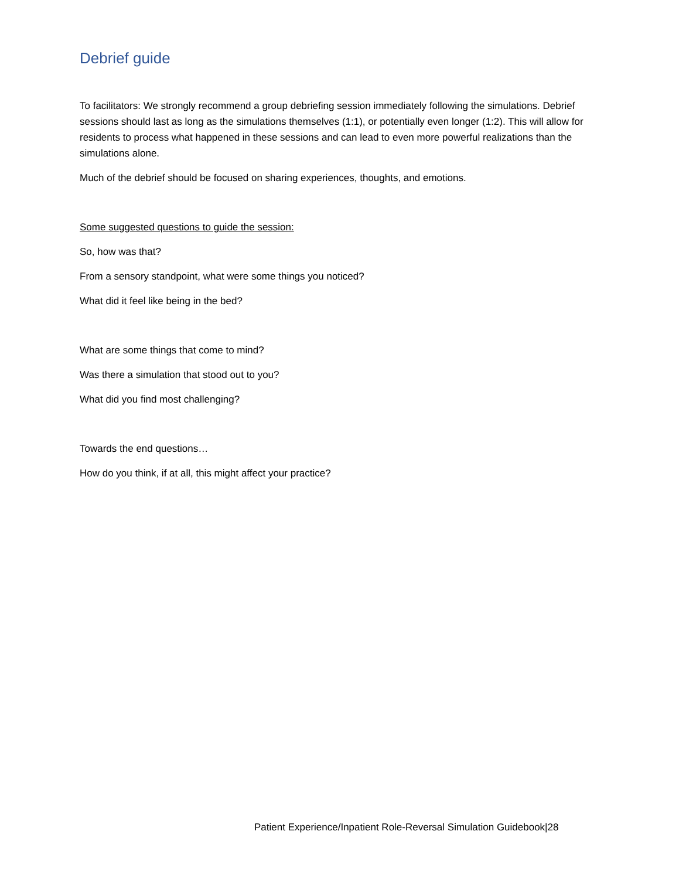Debrief guide
To facilitators: We strongly recommend a group debriefing session immediately following the simulations. Debrief sessions should last as long as the simulations themselves (1:1), or potentially even longer (1:2). This will allow for residents to process what happened in these sessions and can lead to even more powerful realizations than the simulations alone.
Much of the debrief should be focused on sharing experiences, thoughts, and emotions.
Some suggested questions to guide the session:
So, how was that?
From a sensory standpoint, what were some things you noticed?
What did it feel like being in the bed?
What are some things that come to mind?
Was there a simulation that stood out to you?
What did you find most challenging?
Towards the end questions…
How do you think, if at all, this might affect your practice?
Patient Experience/Inpatient Role-Reversal Simulation Guidebook|28